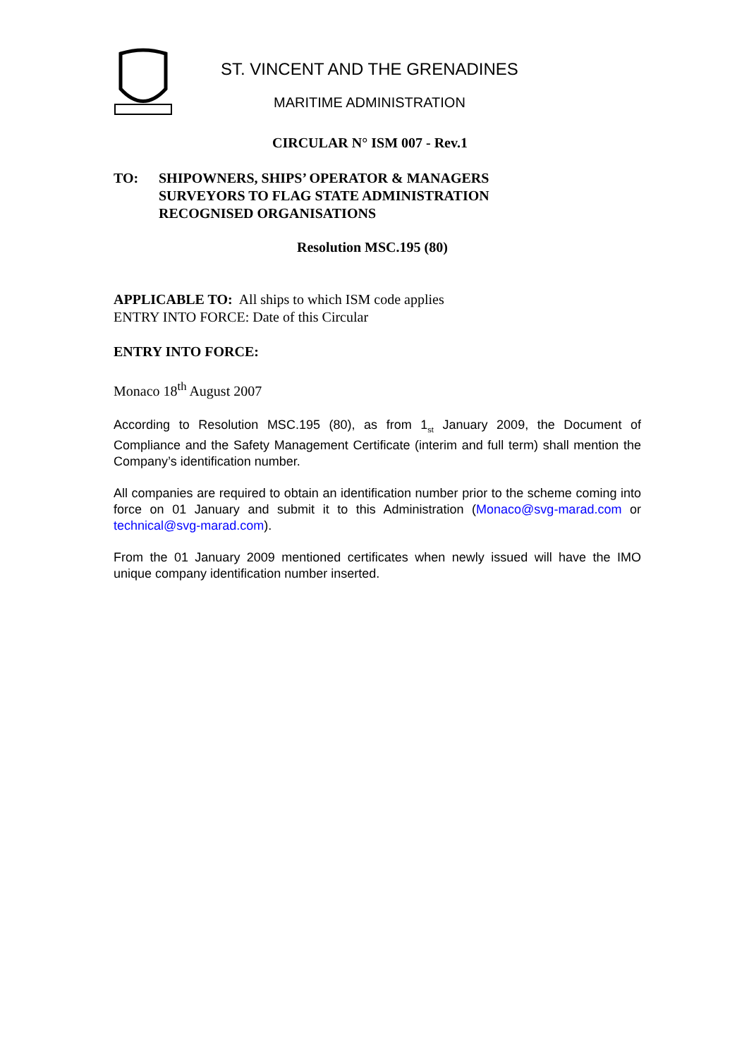ST. VINCENT AND THE GRENADINES
MARITIME ADMINISTRATION
CIRCULAR N° ISM 007 - Rev.1
TO: SHIPOWNERS, SHIPS’ OPERATOR & MANAGERS
SURVEYORS TO FLAG STATE ADMINISTRATION
RECOGNISED ORGANISATIONS
Resolution MSC.195 (80)
APPLICABLE TO: All ships to which ISM code applies
ENTRY INTO FORCE: Date of this Circular
ENTRY INTO FORCE:
Monaco 18<sup>th</sup> August 2007
According to Resolution MSC.195 (80), as from 1<sub>st</sub> January 2009, the Document of Compliance and the Safety Management Certificate (interim and full term) shall mention the Company’s identification number.
All companies are required to obtain an identification number prior to the scheme coming into force on 01 January and submit it to this Administration (Monaco@svg-marad.com or technical@svg-marad.com).
From the 01 January 2009 mentioned certificates when newly issued will have the IMO unique company identification number inserted.